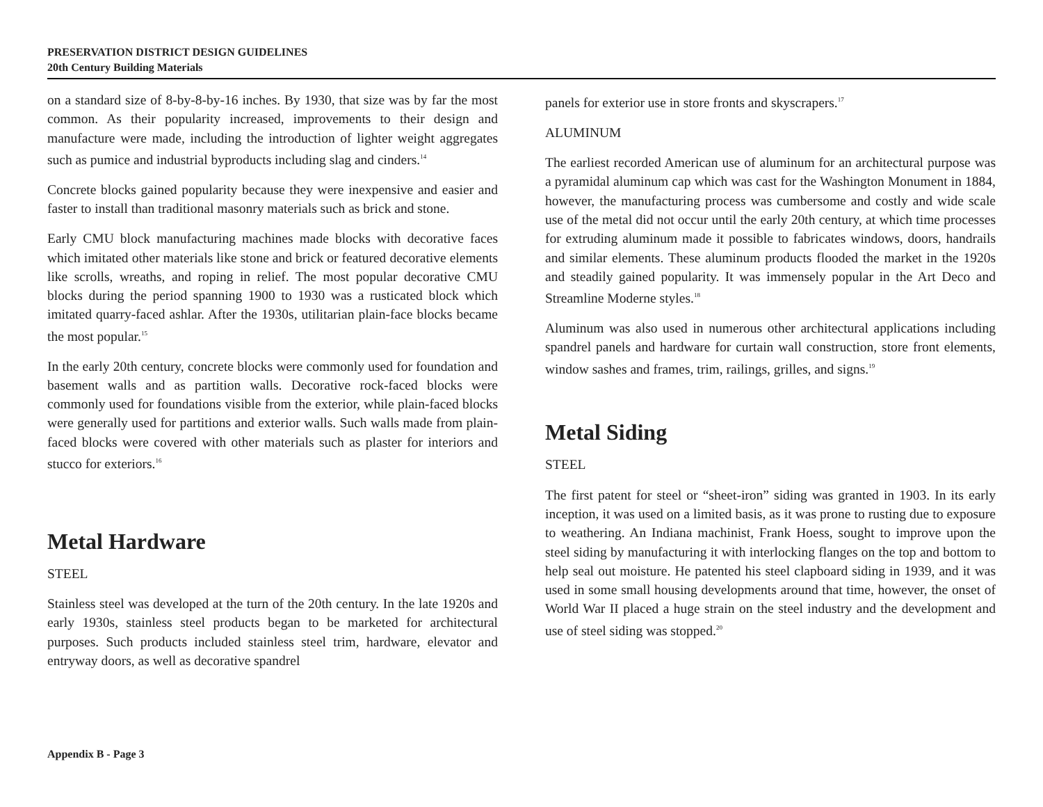PRESERVATION DISTRICT DESIGN GUIDELINES
20th Century Building Materials
on a standard size of 8-by-8-by-16 inches. By 1930, that size was by far the most common. As their popularity increased, improvements to their design and manufacture were made, including the introduction of lighter weight aggregates such as pumice and industrial byproducts including slag and cinders.<sup>14</sup>
Concrete blocks gained popularity because they were inexpensive and easier and faster to install than traditional masonry materials such as brick and stone.
Early CMU block manufacturing machines made blocks with decorative faces which imitated other materials like stone and brick or featured decorative elements like scrolls, wreaths, and roping in relief. The most popular decorative CMU blocks during the period spanning 1900 to 1930 was a rusticated block which imitated quarry-faced ashlar. After the 1930s, utilitarian plain-face blocks became the most popular.<sup>15</sup>
In the early 20th century, concrete blocks were commonly used for foundation and basement walls and as partition walls. Decorative rock-faced blocks were commonly used for foundations visible from the exterior, while plain-faced blocks were generally used for partitions and exterior walls. Such walls made from plain-faced blocks were covered with other materials such as plaster for interiors and stucco for exteriors.<sup>16</sup>
Metal Hardware
STEEL
Stainless steel was developed at the turn of the 20th century. In the late 1920s and early 1930s, stainless steel products began to be marketed for architectural purposes. Such products included stainless steel trim, hardware, elevator and entryway doors, as well as decorative spandrel
panels for exterior use in store fronts and skyscrapers.<sup>17</sup>
ALUMINUM
The earliest recorded American use of aluminum for an architectural purpose was a pyramidal aluminum cap which was cast for the Washington Monument in 1884, however, the manufacturing process was cumbersome and costly and wide scale use of the metal did not occur until the early 20th century, at which time processes for extruding aluminum made it possible to fabricates windows, doors, handrails and similar elements. These aluminum products flooded the market in the 1920s and steadily gained popularity. It was immensely popular in the Art Deco and Streamline Moderne styles.<sup>18</sup>
Aluminum was also used in numerous other architectural applications including spandrel panels and hardware for curtain wall construction, store front elements, window sashes and frames, trim, railings, grilles, and signs.<sup>19</sup>
Metal Siding
STEEL
The first patent for steel or “sheet-iron” siding was granted in 1903. In its early inception, it was used on a limited basis, as it was prone to rusting due to exposure to weathering. An Indiana machinist, Frank Hoess, sought to improve upon the steel siding by manufacturing it with interlocking flanges on the top and bottom to help seal out moisture. He patented his steel clapboard siding in 1939, and it was used in some small housing developments around that time, however, the onset of World War II placed a huge strain on the steel industry and the development and use of steel siding was stopped.<sup>20</sup>
Appendix B - Page 3